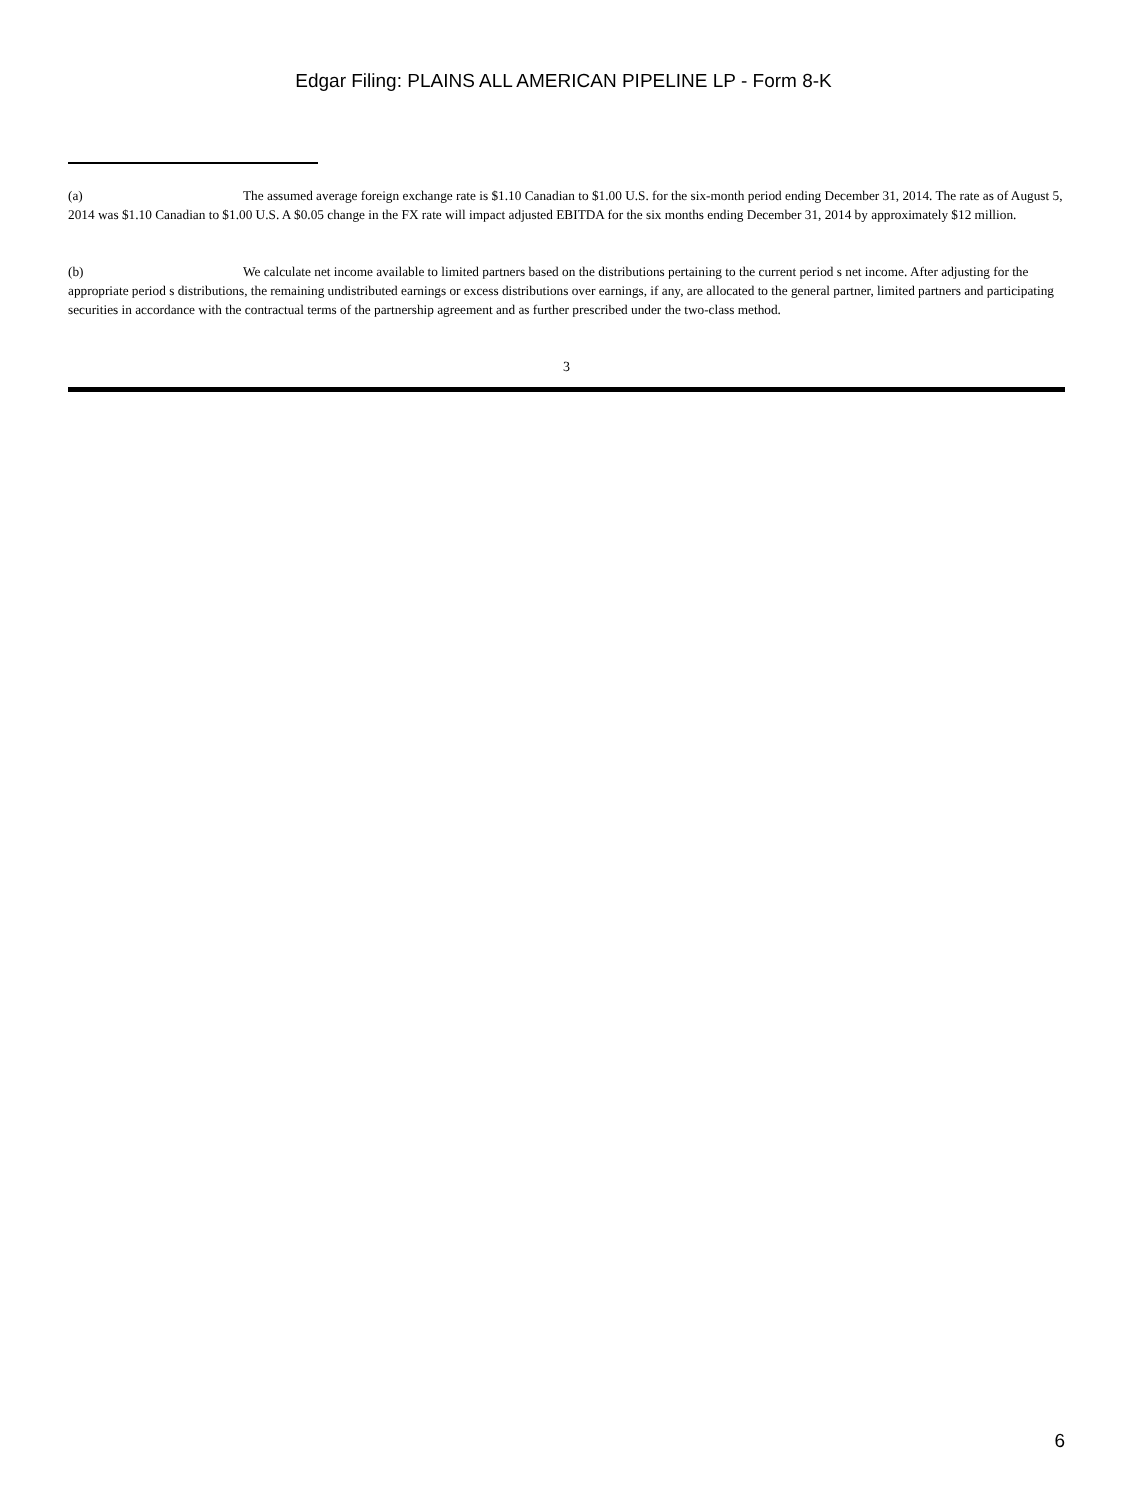Edgar Filing: PLAINS ALL AMERICAN PIPELINE LP - Form 8-K
(a) The assumed average foreign exchange rate is $1.10 Canadian to $1.00 U.S. for the six-month period ending December 31, 2014. The rate as of August 5, 2014 was $1.10 Canadian to $1.00 U.S. A $0.05 change in the FX rate will impact adjusted EBITDA for the six months ending December 31, 2014 by approximately $12 million.
(b) We calculate net income available to limited partners based on the distributions pertaining to the current period s net income. After adjusting for the appropriate period s distributions, the remaining undistributed earnings or excess distributions over earnings, if any, are allocated to the general partner, limited partners and participating securities in accordance with the contractual terms of the partnership agreement and as further prescribed under the two-class method.
3
6